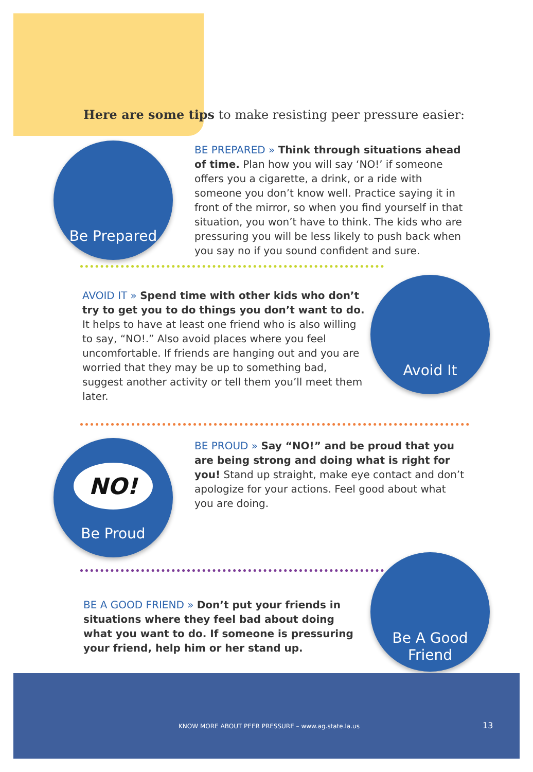Here are some tips to make resisting peer pressure easier:
Be Prepared
BE PREPARED » Think through situations ahead of time. Plan how you will say ‘NO!’ if someone offers you a cigarette, a drink, or a ride with someone you don’t know well. Practice saying it in front of the mirror, so when you find yourself in that situation, you won’t have to think. The kids who are pressuring you will be less likely to push back when you say no if you sound confident and sure.
AVOID IT » Spend time with other kids who don’t try to get you to do things you don’t want to do. It helps to have at least one friend who is also willing to say, “NO!.” Also avoid places where you feel uncomfortable. If friends are hanging out and you are worried that they may be up to something bad, suggest another activity or tell them you’ll meet them later.
Avoid It
NO!
Be Proud
BE PROUD » Say “NO!” and be proud that you are being strong and doing what is right for you! Stand up straight, make eye contact and don’t apologize for your actions. Feel good about what you are doing.
BE A GOOD FRIEND » Don’t put your friends in situations where they feel bad about doing what you want to do. If someone is pressuring your friend, help him or her stand up.
Be A Good
Friend
KNOW MORE ABOUT PEER PRESSURE – www.ag.state.la.us
13